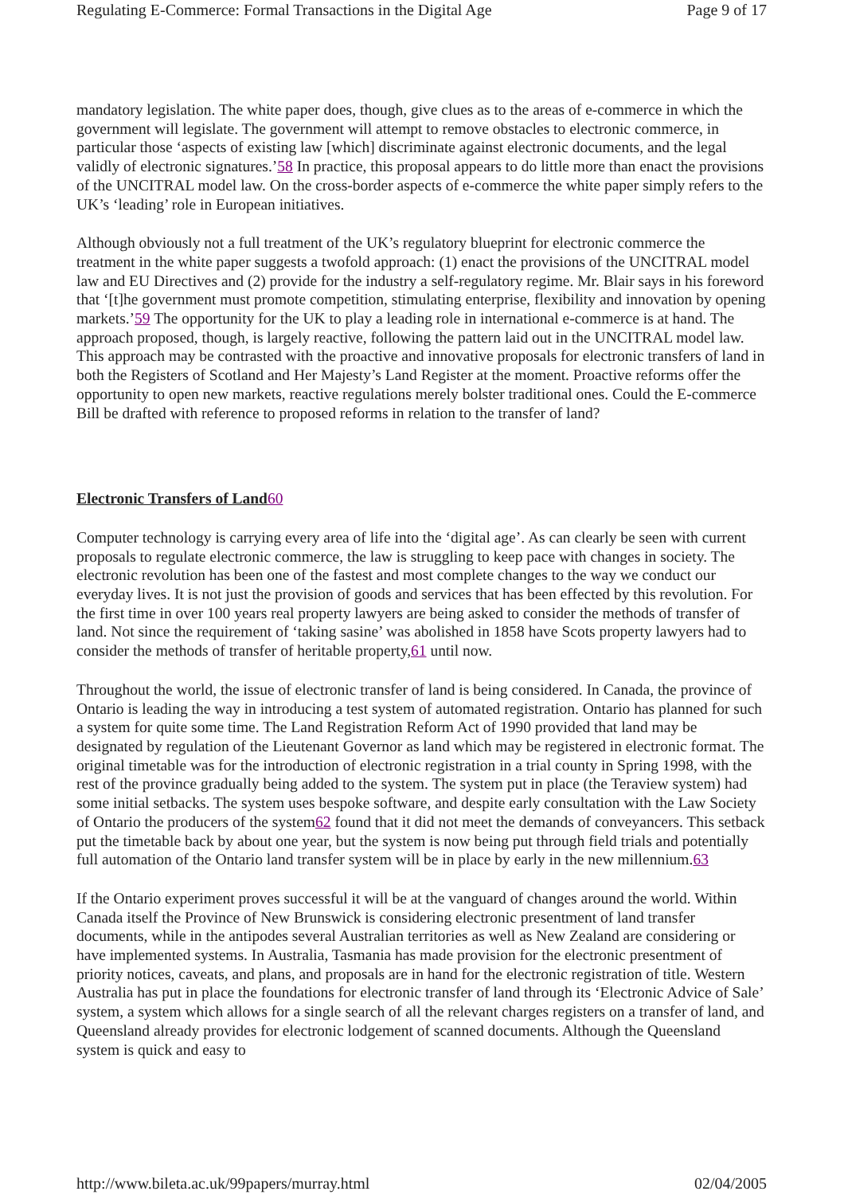Regulating E-Commerce: Formal Transactions in the Digital Age Page 9 of 17
mandatory legislation. The white paper does, though, give clues as to the areas of e-commerce in which the government will legislate. The government will attempt to remove obstacles to electronic commerce, in particular those ‘aspects of existing law [which] discriminate against electronic documents, and the legal validly of electronic signatures.’58 In practice, this proposal appears to do little more than enact the provisions of the UNCITRAL model law. On the cross-border aspects of e-commerce the white paper simply refers to the UK’s ‘leading’ role in European initiatives.
Although obviously not a full treatment of the UK’s regulatory blueprint for electronic commerce the treatment in the white paper suggests a twofold approach: (1) enact the provisions of the UNCITRAL model law and EU Directives and (2) provide for the industry a self-regulatory regime. Mr. Blair says in his foreword that ‘[t]he government must promote competition, stimulating enterprise, flexibility and innovation by opening markets.’59 The opportunity for the UK to play a leading role in international e-commerce is at hand. The approach proposed, though, is largely reactive, following the pattern laid out in the UNCITRAL model law. This approach may be contrasted with the proactive and innovative proposals for electronic transfers of land in both the Registers of Scotland and Her Majesty’s Land Register at the moment. Proactive reforms offer the opportunity to open new markets, reactive regulations merely bolster traditional ones. Could the E-commerce Bill be drafted with reference to proposed reforms in relation to the transfer of land?
Electronic Transfers of Land 60
Computer technology is carrying every area of life into the ‘digital age’. As can clearly be seen with current proposals to regulate electronic commerce, the law is struggling to keep pace with changes in society. The electronic revolution has been one of the fastest and most complete changes to the way we conduct our everyday lives. It is not just the provision of goods and services that has been effected by this revolution. For the first time in over 100 years real property lawyers are being asked to consider the methods of transfer of land. Not since the requirement of ‘taking sasine’ was abolished in 1858 have Scots property lawyers had to consider the methods of transfer of heritable property,61 until now.
Throughout the world, the issue of electronic transfer of land is being considered. In Canada, the province of Ontario is leading the way in introducing a test system of automated registration. Ontario has planned for such a system for quite some time. The Land Registration Reform Act of 1990 provided that land may be designated by regulation of the Lieutenant Governor as land which may be registered in electronic format. The original timetable was for the introduction of electronic registration in a trial county in Spring 1998, with the rest of the province gradually being added to the system. The system put in place (the Teraview system) had some initial setbacks. The system uses bespoke software, and despite early consultation with the Law Society of Ontario the producers of the system62 found that it did not meet the demands of conveyancers. This setback put the timetable back by about one year, but the system is now being put through field trials and potentially full automation of the Ontario land transfer system will be in place by early in the new millennium.63
If the Ontario experiment proves successful it will be at the vanguard of changes around the world. Within Canada itself the Province of New Brunswick is considering electronic presentment of land transfer documents, while in the antipodes several Australian territories as well as New Zealand are considering or have implemented systems. In Australia, Tasmania has made provision for the electronic presentment of priority notices, caveats, and plans, and proposals are in hand for the electronic registration of title. Western Australia has put in place the foundations for electronic transfer of land through its ‘Electronic Advice of Sale’ system, a system which allows for a single search of all the relevant charges registers on a transfer of land, and Queensland already provides for electronic lodgement of scanned documents. Although the Queensland system is quick and easy to
http://www.bileta.ac.uk/99papers/murray.html 02/04/2005